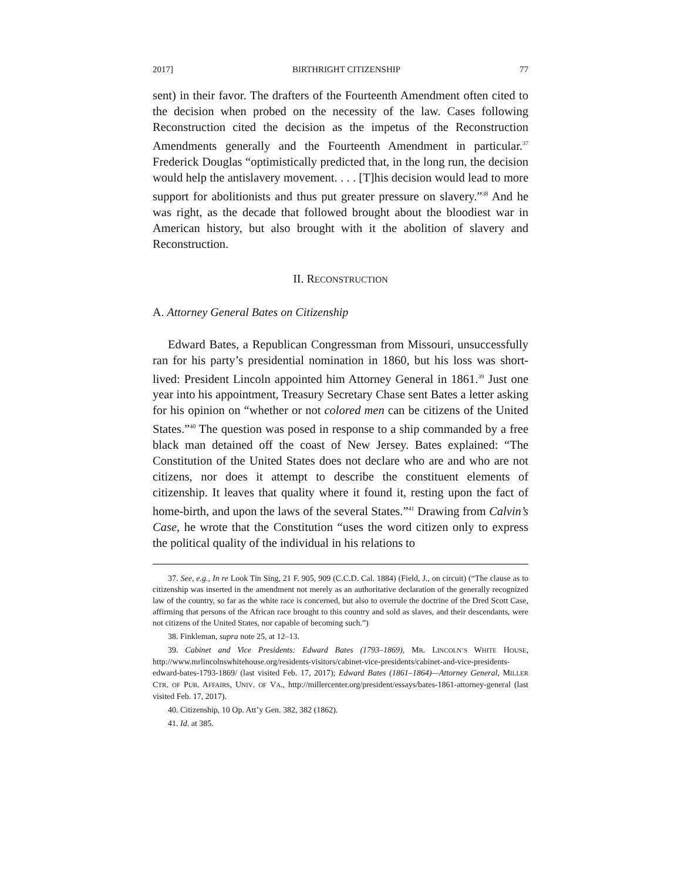2017] BIRTHRIGHT CITIZENSHIP 77
sent) in their favor. The drafters of the Fourteenth Amendment often cited to the decision when probed on the necessity of the law. Cases following Reconstruction cited the decision as the impetus of the Reconstruction Amendments generally and the Fourteenth Amendment in particular.<sup>37</sup> Frederick Douglas “optimistically predicted that, in the long run, the decision would help the antislavery movement. . . . [T]his decision would lead to more support for abolitionists and thus put greater pressure on slavery.”<sup>38</sup> And he was right, as the decade that followed brought about the bloodiest war in American history, but also brought with it the abolition of slavery and Reconstruction.
II. RECONSTRUCTION
A. Attorney General Bates on Citizenship
Edward Bates, a Republican Congressman from Missouri, unsuccessfully ran for his party’s presidential nomination in 1860, but his loss was short-lived: President Lincoln appointed him Attorney General in 1861.<sup>39</sup> Just one year into his appointment, Treasury Secretary Chase sent Bates a letter asking for his opinion on “whether or not colored men can be citizens of the United States.”<sup>40</sup> The question was posed in response to a ship commanded by a free black man detained off the coast of New Jersey. Bates explained: “The Constitution of the United States does not declare who are and who are not citizens, nor does it attempt to describe the constituent elements of citizenship. It leaves that quality where it found it, resting upon the fact of home-birth, and upon the laws of the several States.”<sup>41</sup> Drawing from Calvin’s Case, he wrote that the Constitution “uses the word citizen only to express the political quality of the individual in his relations to
37. See, e.g., In re Look Tin Sing, 21 F. 905, 909 (C.C.D. Cal. 1884) (Field, J., on circuit) (“The clause as to citizenship was inserted in the amendment not merely as an authoritative declaration of the generally recognized law of the country, so far as the white race is concerned, but also to overrule the doctrine of the Dred Scott Case, affirming that persons of the African race brought to this country and sold as slaves, and their descendants, were not citizens of the United States, nor capable of becoming such.”)
38. Finkleman, supra note 25, at 12–13.
39. Cabinet and Vice Presidents: Edward Bates (1793–1869), MR. LINCOLN’S WHITE HOUSE, http://www.mrlincolnswhitehouse.org/residents-visitors/cabinet-vice-presidents/cabinet-and-vice-presidents-edward-bates-1793-1869/ (last visited Feb. 17, 2017); Edward Bates (1861–1864)—Attorney General, MILLER CTR. OF PUB. AFFAIRS, UNIV. OF VA., http://millercenter.org/president/essays/bates-1861-attorney-general (last visited Feb. 17, 2017).
40. Citizenship, 10 Op. Att’y Gen. 382, 382 (1862).
41. Id. at 385.